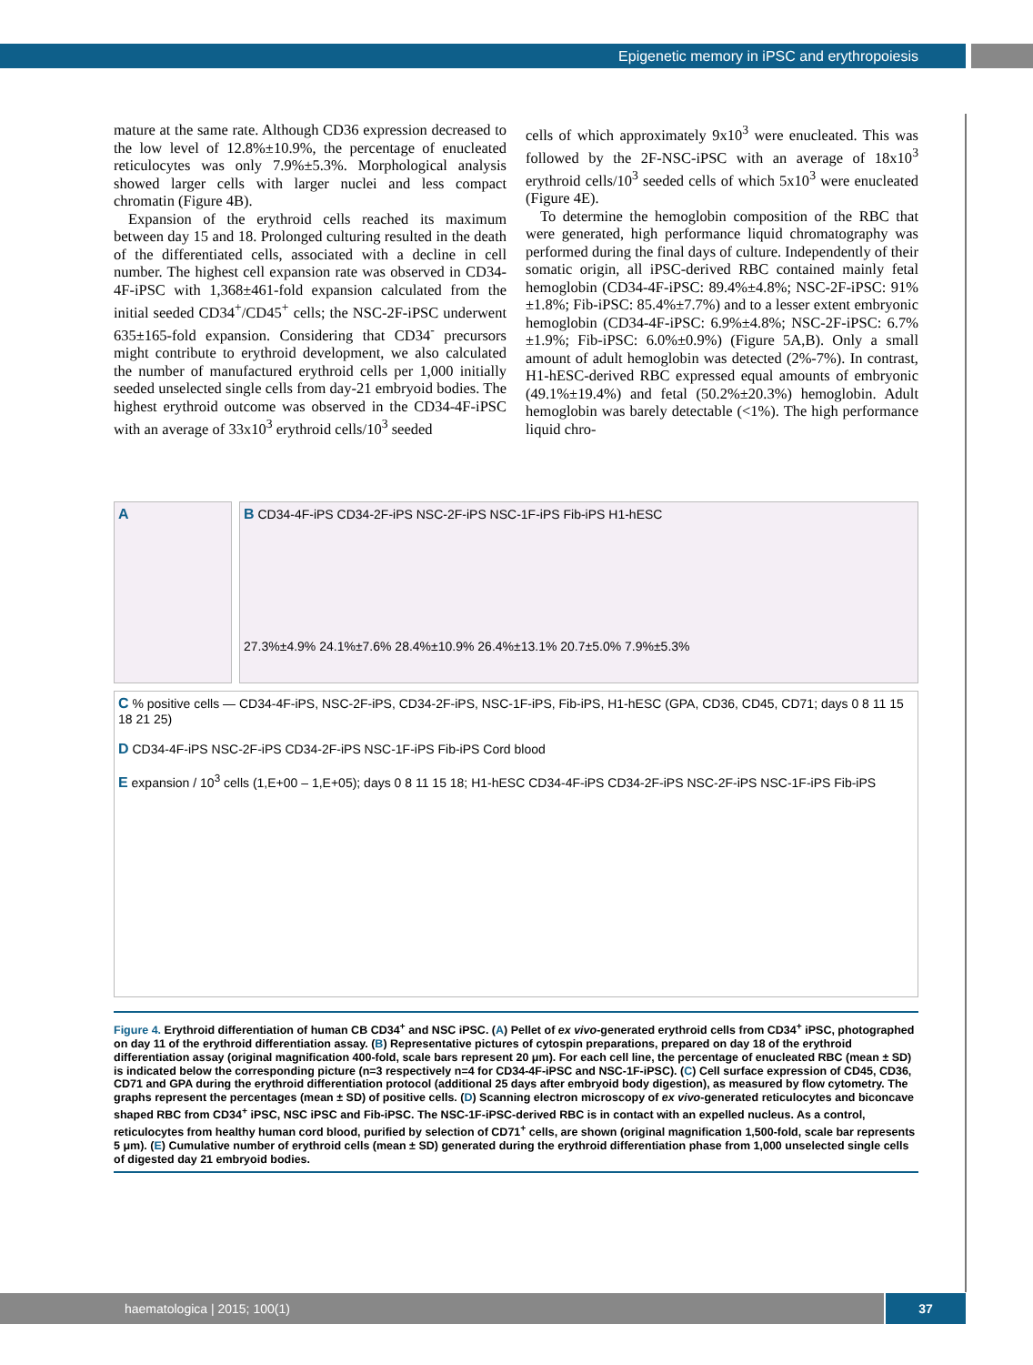Epigenetic memory in iPSC and erythropoiesis
mature at the same rate. Although CD36 expression decreased to the low level of 12.8%±10.9%, the percentage of enucleated reticulocytes was only 7.9%±5.3%. Morphological analysis showed larger cells with larger nuclei and less compact chromatin (Figure 4B).
Expansion of the erythroid cells reached its maximum between day 15 and 18. Prolonged culturing resulted in the death of the differentiated cells, associated with a decline in cell number. The highest cell expansion rate was observed in CD34-4F-iPSC with 1,368±461-fold expansion calculated from the initial seeded CD34<sup>+</sup>/CD45<sup>+</sup> cells; the NSC-2F-iPSC underwent 635±165-fold expansion. Considering that CD34<sup>-</sup> precursors might contribute to erythroid development, we also calculated the number of manufactured erythroid cells per 1,000 initially seeded unselected single cells from day-21 embryoid bodies. The highest erythroid outcome was observed in the CD34-4F-iPSC with an average of 33x10<sup>3</sup> erythroid cells/10<sup>3</sup> seeded
cells of which approximately 9x10<sup>3</sup> were enucleated. This was followed by the 2F-NSC-iPSC with an average of 18x10<sup>3</sup> erythroid cells/10<sup>3</sup> seeded cells of which 5x10<sup>3</sup> were enucleated (Figure 4E).
To determine the hemoglobin composition of the RBC that were generated, high performance liquid chromatography was performed during the final days of culture. Independently of their somatic origin, all iPSC-derived RBC contained mainly fetal hemoglobin (CD34-4F-iPSC: 89.4%±4.8%; NSC-2F-iPSC: 91%±1.8%; Fib-iPSC: 85.4%±7.7%) and to a lesser extent embryonic hemoglobin (CD34-4F-iPSC: 6.9%±4.8%; NSC-2F-iPSC: 6.7%±1.9%; Fib-iPSC: 6.0%±0.9%) (Figure 5A,B). Only a small amount of adult hemoglobin was detected (2%-7%). In contrast, H1-hESC-derived RBC expressed equal amounts of embryonic (49.1%±19.4%) and fetal (50.2%±20.3%) hemoglobin. Adult hemoglobin was barely detectable (<1%). The high performance liquid chro-
A
B CD34-4F-iPS CD34-2F-iPS NSC-2F-iPS NSC-1F-iPS Fib-iPS H1-hESC
27.3%±4.9% 24.1%±7.6% 28.4%±10.9% 26.4%±13.1% 20.7±5.0% 7.9%±5.3%
C % positive cells — CD34-4F-iPS, NSC-2F-iPS, CD34-2F-iPS, NSC-1F-iPS, Fib-iPS, H1-hESC (GPA, CD36, CD45, CD71; days 0 8 11 15 18 21 25)
D CD34-4F-iPS NSC-2F-iPS CD34-2F-iPS NSC-1F-iPS Fib-iPS Cord blood
E expansion / 10<sup>3</sup> cells (1,E+00 – 1,E+05); days 0 8 11 15 18; H1-hESC CD34-4F-iPS CD34-2F-iPS NSC-2F-iPS NSC-1F-iPS Fib-iPS
Figure 4. Erythroid differentiation of human CB CD34<sup>+</sup> and NSC iPSC. (A) Pellet of ex vivo-generated erythroid cells from CD34<sup>+</sup> iPSC, photographed on day 11 of the erythroid differentiation assay. (B) Representative pictures of cytospin preparations, prepared on day 18 of the erythroid differentiation assay (original magnification 400-fold, scale bars represent 20 μm). For each cell line, the percentage of enucleated RBC (mean ± SD) is indicated below the corresponding picture (n=3 respectively n=4 for CD34-4F-iPSC and NSC-1F-iPSC). (C) Cell surface expression of CD45, CD36, CD71 and GPA during the erythroid differentiation protocol (additional 25 days after embryoid body digestion), as measured by flow cytometry. The graphs represent the percentages (mean ± SD) of positive cells. (D) Scanning electron microscopy of ex vivo-generated reticulocytes and biconcave shaped RBC from CD34<sup>+</sup> iPSC, NSC iPSC and Fib-iPSC. The NSC-1F-iPSC-derived RBC is in contact with an expelled nucleus. As a control, reticulocytes from healthy human cord blood, purified by selection of CD71<sup>+</sup> cells, are shown (original magnification 1,500-fold, scale bar represents 5 μm). (E) Cumulative number of erythroid cells (mean ± SD) generated during the erythroid differentiation phase from 1,000 unselected single cells of digested day 21 embryoid bodies.
haematologica | 2015; 100(1) 37